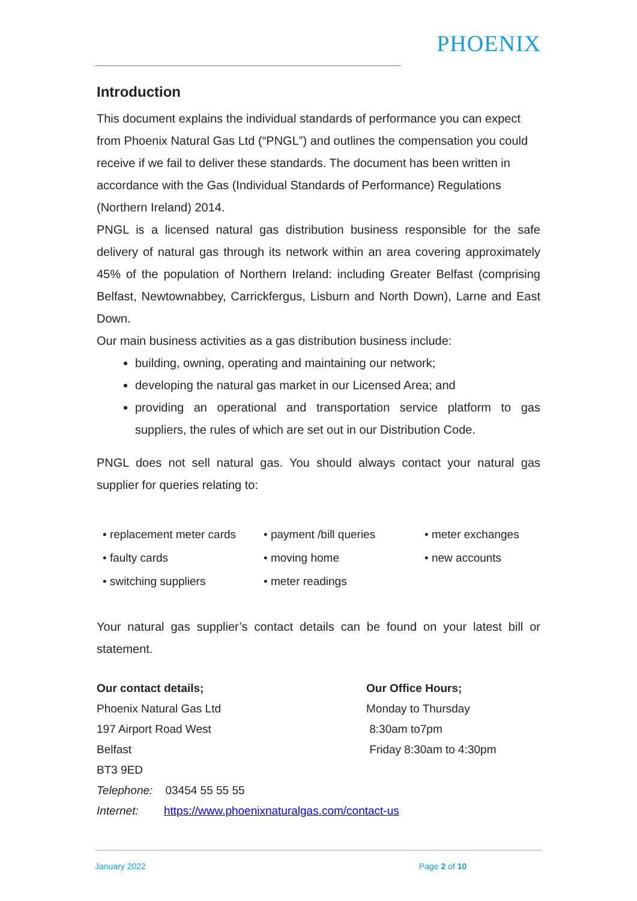PHOENIX
Introduction
This document explains the individual standards of performance you can expect from Phoenix Natural Gas Ltd (“PNGL”) and outlines the compensation you could receive if we fail to deliver these standards. The document has been written in accordance with the Gas (Individual Standards of Performance) Regulations (Northern Ireland) 2014.
PNGL is a licensed natural gas distribution business responsible for the safe delivery of natural gas through its network within an area covering approximately 45% of the population of Northern Ireland: including Greater Belfast (comprising Belfast, Newtownabbey, Carrickfergus, Lisburn and North Down), Larne and East Down.
Our main business activities as a gas distribution business include:
building, owning, operating and maintaining our network;
developing the natural gas market in our Licensed Area; and
providing an operational and transportation service platform to gas suppliers, the rules of which are set out in our Distribution Code.
PNGL does not sell natural gas. You should always contact your natural gas supplier for queries relating to:
• replacement meter cards • payment /bill queries • meter exchanges • faulty cards • moving home • new accounts • switching suppliers • meter readings
Your natural gas supplier’s contact details can be found on your latest bill or statement.
Our contact details;
Phoenix Natural Gas Ltd
197 Airport Road West
Belfast
BT3 9ED
Telephone: 03454 55 55 55
Internet: https://www.phoenixnaturalgas.com/contact-us
Our Office Hours;
Monday to Thursday
8:30am to7pm
Friday 8:30am to 4:30pm
January 2022 Page 2 of 10